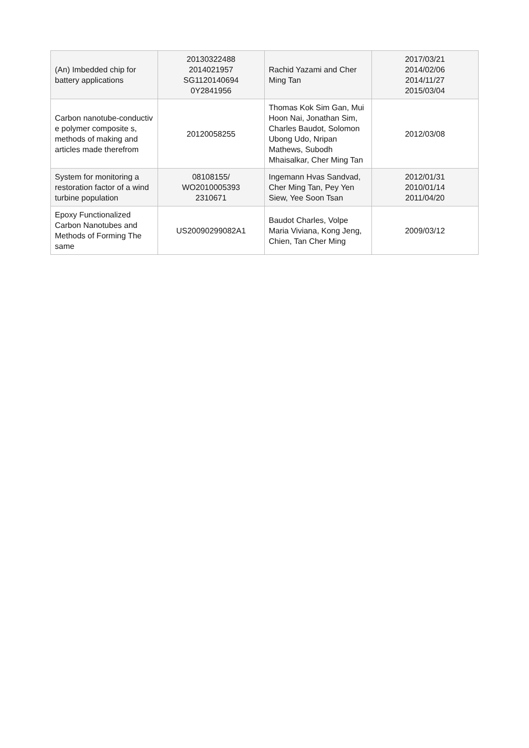| (An) Imbedded chip for battery applications | 20130322488 2014021957 SG1120140694 0Y2841956 | Rachid Yazami and Cher Ming Tan | 2017/03/21 2014/02/06 2014/11/27 2015/03/04 |
| Carbon nanotube-conductiv e polymer composite s, methods of making and articles made therefrom | 20120058255 | Thomas Kok Sim Gan, Mui Hoon Nai, Jonathan Sim, Charles Baudot, Solomon Ubong Udo, Nripan Mathews, Subodh Mhaisalkar, Cher Ming Tan | 2012/03/08 |
| System for monitoring a restoration factor of a wind turbine population | 08108155/ WO2010005393 2310671 | Ingemann Hvas Sandvad, Cher Ming Tan, Pey Yen Siew, Yee Soon Tsan | 2012/01/31 2010/01/14 2011/04/20 |
| Epoxy Functionalized Carbon Nanotubes and Methods of Forming The same | US20090299082A1 | Baudot Charles, Volpe Maria Viviana, Kong Jeng, Chien, Tan Cher Ming | 2009/03/12 |